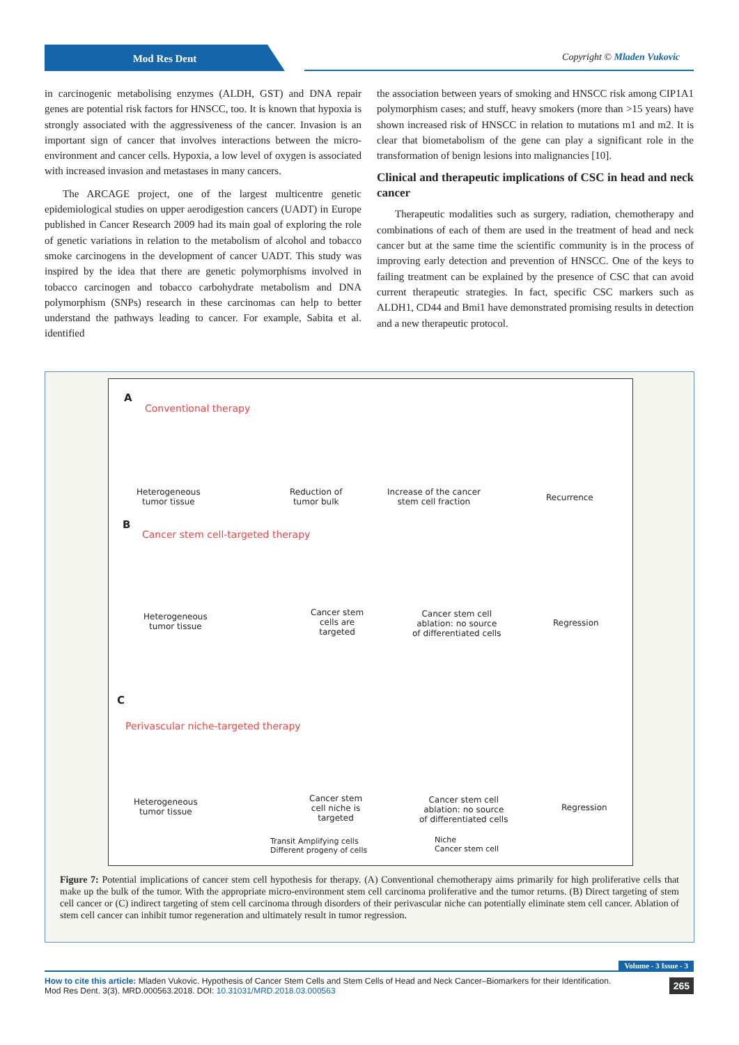Mod Res Dent
Copyright © Mladen Vukovic
in carcinogenic metabolising enzymes (ALDH, GST) and DNA repair genes are potential risk factors for HNSCC, too. It is known that hypoxia is strongly associated with the aggressiveness of the cancer. Invasion is an important sign of cancer that involves interactions between the micro-environment and cancer cells. Hypoxia, a low level of oxygen is associated with increased invasion and metastases in many cancers.
The ARCAGE project, one of the largest multicentre genetic epidemiological studies on upper aerodigestion cancers (UADT) in Europe published in Cancer Research 2009 had its main goal of exploring the role of genetic variations in relation to the metabolism of alcohol and tobacco smoke carcinogens in the development of cancer UADT. This study was inspired by the idea that there are genetic polymorphisms involved in tobacco carcinogen and tobacco carbohydrate metabolism and DNA polymorphism (SNPs) research in these carcinomas can help to better understand the pathways leading to cancer. For example, Sabita et al. identified
the association between years of smoking and HNSCC risk among CIP1A1 polymorphism cases; and stuff, heavy smokers (more than >15 years) have shown increased risk of HNSCC in relation to mutations m1 and m2. It is clear that biometabolism of the gene can play a significant role in the transformation of benign lesions into malignancies [10].
Clinical and therapeutic implications of CSC in head and neck cancer
Therapeutic modalities such as surgery, radiation, chemotherapy and combinations of each of them are used in the treatment of head and neck cancer but at the same time the scientific community is in the process of improving early detection and prevention of HNSCC. One of the keys to failing treatment can be explained by the presence of CSC that can avoid current therapeutic strategies. In fact, specific CSC markers such as ALDH1, CD44 and Bmi1 have demonstrated promising results in detection and a new therapeutic protocol.
A
Conventional therapy
Heterogeneous
tumor tissue
Reduction of
tumor bulk
Increase of the cancer
stem cell fraction
Recurrence
B
Cancer stem cell-targeted therapy
Heterogeneous
tumor tissue
Cancer stem
cells are
targeted
Cancer stem cell
ablation: no source
of differentiated cells
Regression
C
Perivascular niche-targeted therapy
Heterogeneous
tumor tissue
Cancer stem
cell niche is
targeted
Cancer stem cell
ablation: no source
of differentiated cells
Regression
Transit Amplifying cells
Different progeny of cells
Niche
Cancer stem cell
Figure 7: Potential implications of cancer stem cell hypothesis for therapy. (A) Conventional chemotherapy aims primarily for high proliferative cells that make up the bulk of the tumor. With the appropriate micro-environment stem cell carcinoma proliferative and the tumor returns. (B) Direct targeting of stem cell cancer or (C) indirect targeting of stem cell carcinoma through disorders of their perivascular niche can potentially eliminate stem cell cancer. Ablation of stem cell cancer can inhibit tumor regeneration and ultimately result in tumor regression.
Volume - 3 Issue - 3
How to cite this article: Mladen Vukovic. Hypothesis of Cancer Stem Cells and Stem Cells of Head and Neck Cancer–Biomarkers for their Identification.
Mod Res Dent. 3(3). MRD.000563.2018. DOI: 10.31031/MRD.2018.03.000563
265